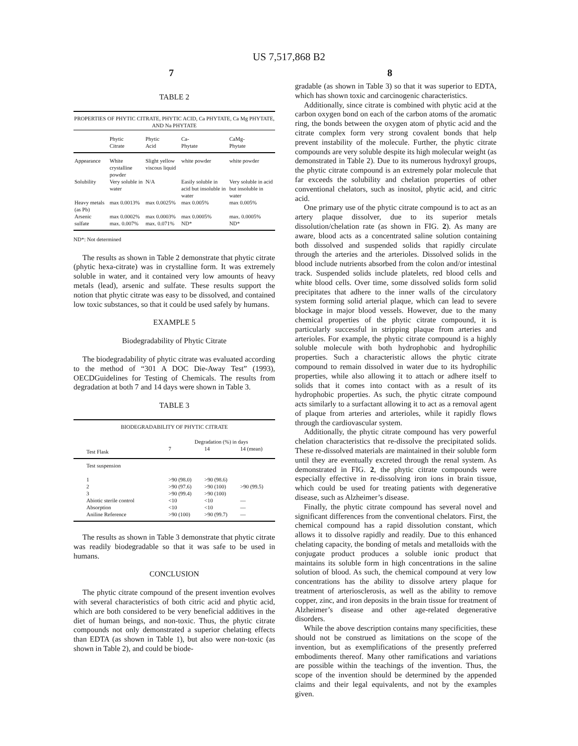US 7,517,868 B2
7 8
TABLE 2
| PROPERTIES OF PHYTIC CITRATE, PHYTIC ACID, Ca PHYTATE, Ca Mg PHYTATE, AND Na PHYTATE | | | | |
| --- | --- | --- | --- | --- |
| | Phytic Citrate | Phytic Acid | Ca- Phytate | CaMg- Phytate |
| Appearance | White crystalline powder | Slight yellow viscous liquid | white powder | white powder |
| Solubility | Very soluble in water | N/A | Easily soluble in acid but insoluble in water | Very soluble in acid but insoluble in water |
| Heavy metals (as Pb) | max 0.0013% | max 0.0025% | max 0.005% | max 0.005% |
| Arsenic | max 0.0002% | max 0.0003% | max 0.0005% | max. 0.0005% |
| sulfate | max. 0.007% | max. 0.071% | ND* | ND* |
ND*: Not determined
The results as shown in Table 2 demonstrate that phytic citrate (phytic hexa-citrate) was in crystalline form. It was extremely soluble in water, and it contained very low amounts of heavy metals (lead), arsenic and sulfate. These results support the notion that phytic citrate was easy to be dissolved, and contained low toxic substances, so that it could be used safely by humans.
EXAMPLE 5
Biodegradability of Phytic Citrate
The biodegradability of phytic citrate was evaluated according to the method of “301 A DOC Die-Away Test” (1993), OECDGuidelines for Testing of Chemicals. The results from degradation at both 7 and 14 days were shown in Table 3.
TABLE 3
| BIODEGRADABILITY OF PHYTIC CITRATE | | | |
| --- | --- | --- | --- |
| | Degradation (%) in days | | |
| Test Flask | 7 | 14 | 14 (mean) |
| Test suspension | | | |
| 1 | >90 (98.0) | >90 (98.6) | |
| 2 | >90 (97.6) | >90 (100) | >90 (99.5) |
| 3 | >90 (99.4) | >90 (100) | |
| Abiotic sterile control | <10 | <10 | — |
| Absorption | <10 | <10 | — |
| Aniline Reference | >90 (100) | >90 (99.7) | — |
The results as shown in Table 3 demonstrate that phytic citrate was readily biodegradable so that it was safe to be used in humans.
CONCLUSION
The phytic citrate compound of the present invention evolves with several characteristics of both citric acid and phytic acid, which are both considered to be very beneficial additives in the diet of human beings, and non-toxic. Thus, the phytic citrate compounds not only demonstrated a superior chelating effects than EDTA (as shown in Table 1), but also were non-toxic (as shown in Table 2), and could be biode-
gradable (as shown in Table 3) so that it was superior to EDTA, which has shown toxic and carcinogenic characteristics.
Additionally, since citrate is combined with phytic acid at the carbon oxygen bond on each of the carbon atoms of the aromatic ring, the bonds between the oxygen atom of phytic acid and the citrate complex form very strong covalent bonds that help prevent instability of the molecule. Further, the phytic citrate compounds are very soluble despite its high molecular weight (as demonstrated in Table 2). Due to its numerous hydroxyl groups, the phytic citrate compound is an extremely polar molecule that far exceeds the solubility and chelation properties of other conventional chelators, such as inositol, phytic acid, and citric acid.
One primary use of the phytic citrate compound is to act as an artery plaque dissolver, due to its superior metals dissolution/chelation rate (as shown in FIG. 2). As many are aware, blood acts as a concentrated saline solution containing both dissolved and suspended solids that rapidly circulate through the arteries and the arterioles. Dissolved solids in the blood include nutrients absorbed from the colon and/or intestinal track. Suspended solids include platelets, red blood cells and white blood cells. Over time, some dissolved solids form solid precipitates that adhere to the inner walls of the circulatory system forming solid arterial plaque, which can lead to severe blockage in major blood vessels. However, due to the many chemical properties of the phytic citrate compound, it is particularly successful in stripping plaque from arteries and arterioles. For example, the phytic citrate compound is a highly soluble molecule with both hydrophobic and hydrophilic properties. Such a characteristic allows the phytic citrate compound to remain dissolved in water due to its hydrophilic properties, while also allowing it to attach or adhere itself to solids that it comes into contact with as a result of its hydrophobic properties. As such, the phytic citrate compound acts similarly to a surfactant allowing it to act as a removal agent of plaque from arteries and arterioles, while it rapidly flows through the cardiovascular system.
Additionally, the phytic citrate compound has very powerful chelation characteristics that re-dissolve the precipitated solids. These re-dissolved materials are maintained in their soluble form until they are eventually excreted through the renal system. As demonstrated in FIG. 2, the phytic citrate compounds were especially effective in re-dissolving iron ions in brain tissue, which could be used for treating patients with degenerative disease, such as Alzheimer’s disease.
Finally, the phytic citrate compound has several novel and significant differences from the conventional chelators. First, the chemical compound has a rapid dissolution constant, which allows it to dissolve rapidly and readily. Due to this enhanced chelating capacity, the bonding of metals and metalloids with the conjugate product produces a soluble ionic product that maintains its soluble form in high concentrations in the saline solution of blood. As such, the chemical compound at very low concentrations has the ability to dissolve artery plaque for treatment of arteriosclerosis, as well as the ability to remove copper, zinc, and iron deposits in the brain tissue for treatment of Alzheimer’s disease and other age-related degenerative disorders.
While the above description contains many specificities, these should not be construed as limitations on the scope of the invention, but as exemplifications of the presently preferred embodiments thereof. Many other ramifications and variations are possible within the teachings of the invention. Thus, the scope of the invention should be determined by the appended claims and their legal equivalents, and not by the examples given.